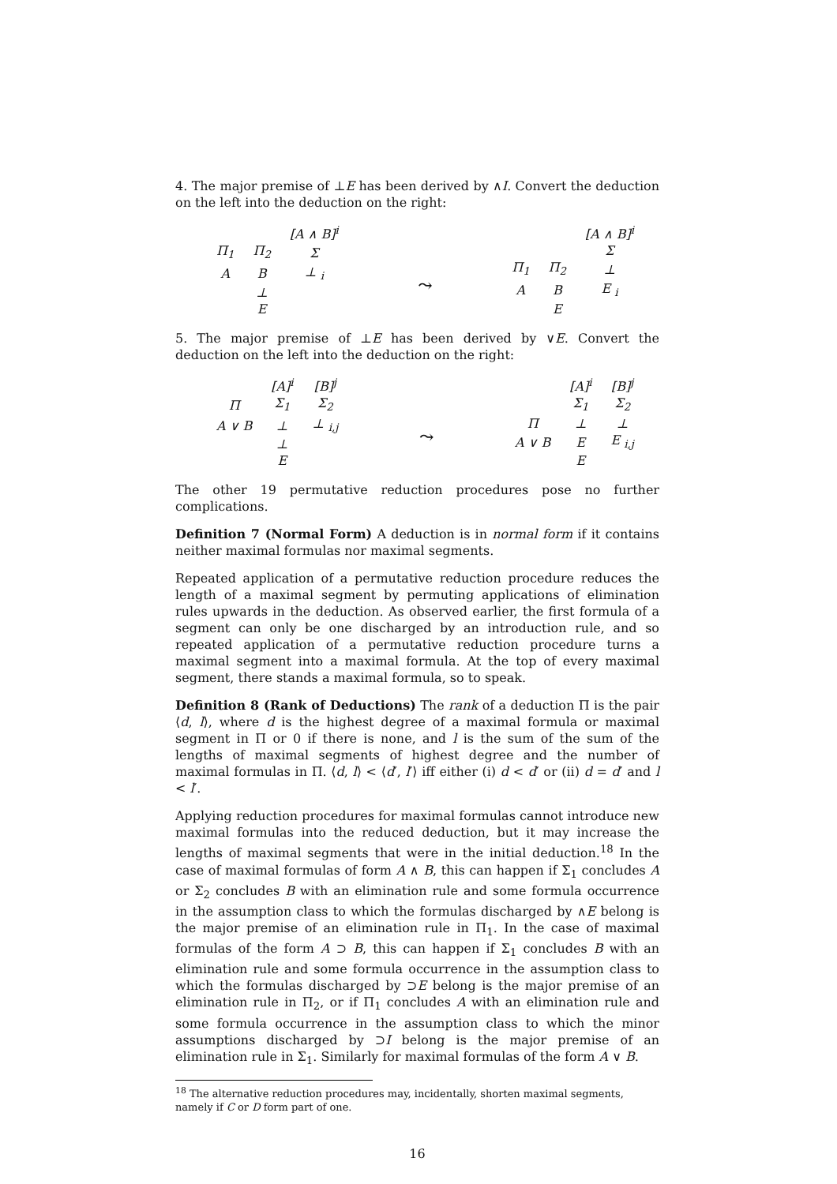4. The major premise of ⊥E has been derived by ∧I. Convert the deduction on the left into the deduction on the right:
| | | [A ∧ B]<sup>i</sup> |
| Π<sub>1</sub> | Π<sub>2</sub> | Σ |
| A | B | ⊥ <sub>i</sub> |
| | ⊥ | |
| | E | |
⤳
| | | [A ∧ B]<sup>i</sup> |
| | | Σ |
| Π<sub>1</sub> | Π<sub>2</sub> | ⊥ |
| A | B | E <sub>i</sub> |
| | E | |
5. The major premise of ⊥E has been derived by ∨E. Convert the deduction on the left into the deduction on the right:
| | [A]<sup>i</sup> | [B]<sup>j</sup> |
| Π | Σ<sub>1</sub> | Σ<sub>2</sub> |
| A ∨ B | ⊥ | ⊥ <sub>i,j</sub> |
| | ⊥ | |
| | E | |
⤳
| | [A]<sup>i</sup> | [B]<sup>j</sup> |
| | Σ<sub>1</sub> | Σ<sub>2</sub> |
| Π | ⊥ | ⊥ |
| A ∨ B | E | E <sub>i,j</sub> |
| | E | |
The other 19 permutative reduction procedures pose no further complications.
Definition 7 (Normal Form) A deduction is in normal form if it contains neither maximal formulas nor maximal segments.
Repeated application of a permutative reduction procedure reduces the length of a maximal segment by permuting applications of elimination rules upwards in the deduction. As observed earlier, the first formula of a segment can only be one discharged by an introduction rule, and so repeated application of a permutative reduction procedure turns a maximal segment into a maximal formula. At the top of every maximal segment, there stands a maximal formula, so to speak.
Definition 8 (Rank of Deductions) The rank of a deduction Π is the pair ⟨d, l⟩, where d is the highest degree of a maximal formula or maximal segment in Π or 0 if there is none, and l is the sum of the sum of the lengths of maximal segments of highest degree and the number of maximal formulas in Π. ⟨d, l⟩ < ⟨d′, l′⟩ iff either (i) d < d′ or (ii) d = d′ and l < l′.
Applying reduction procedures for maximal formulas cannot introduce new maximal formulas into the reduced deduction, but it may increase the lengths of maximal segments that were in the initial deduction.<sup>18</sup> In the case of maximal formulas of form A ∧ B, this can happen if Σ<sub>1</sub> concludes A or Σ<sub>2</sub> concludes B with an elimination rule and some formula occurrence in the assumption class to which the formulas discharged by ∧E belong is the major premise of an elimination rule in Π<sub>1</sub>. In the case of maximal formulas of the form A ⊃ B, this can happen if Σ<sub>1</sub> concludes B with an elimination rule and some formula occurrence in the assumption class to which the formulas discharged by ⊃E belong is the major premise of an elimination rule in Π<sub>2</sub>, or if Π<sub>1</sub> concludes A with an elimination rule and some formula occurrence in the assumption class to which the minor assumptions discharged by ⊃I belong is the major premise of an elimination rule in Σ<sub>1</sub>. Similarly for maximal formulas of the form A ∨ B.
<sup>18</sup> The alternative reduction procedures may, incidentally, shorten maximal segments, namely if C or D form part of one.
16